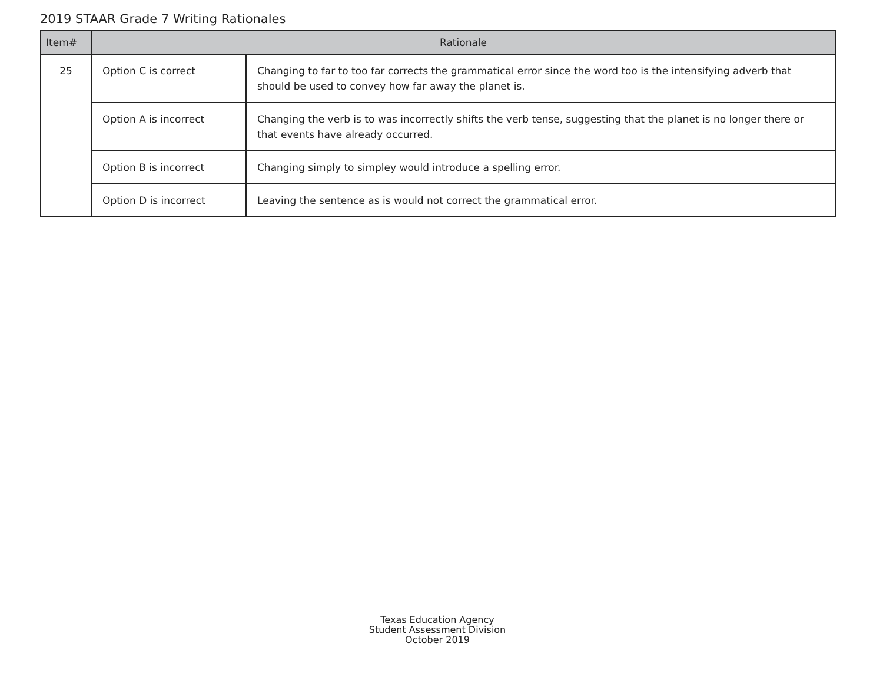2019 STAAR Grade 7 Writing Rationales
| Item# | Rationale | |
| --- | --- | --- |
| 25 | Option C is correct | Changing to far to too far corrects the grammatical error since the word too is the intensifying adverb that should be used to convey how far away the planet is. |
| | Option A is incorrect | Changing the verb is to was incorrectly shifts the verb tense, suggesting that the planet is no longer there or that events have already occurred. |
| | Option B is incorrect | Changing simply to simpley would introduce a spelling error. |
| | Option D is incorrect | Leaving the sentence as is would not correct the grammatical error. |
Texas Education Agency
Student Assessment Division
October 2019